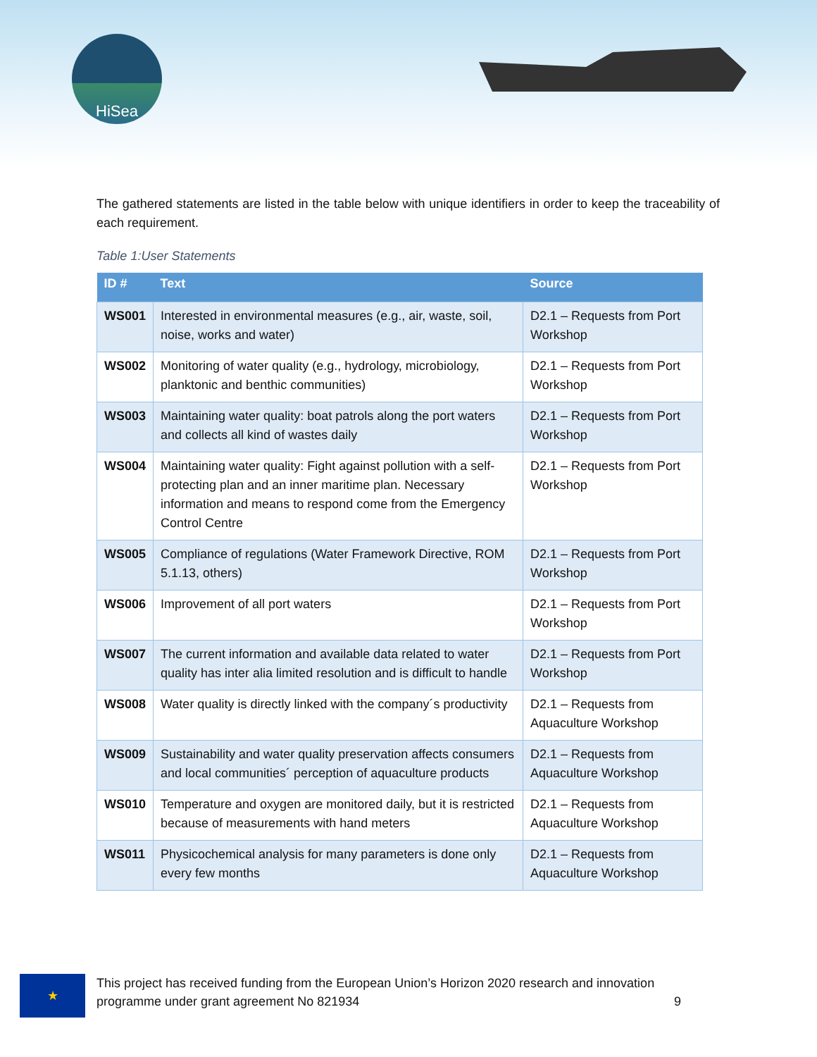HiSea
The gathered statements are listed in the table below with unique identifiers in order to keep the traceability of each requirement.
Table 1:User Statements
| ID # | Text | Source |
| --- | --- | --- |
| WS001 | Interested in environmental measures (e.g., air, waste, soil, noise, works and water) | D2.1 – Requests from Port Workshop |
| WS002 | Monitoring of water quality (e.g., hydrology, microbiology, planktonic and benthic communities) | D2.1 – Requests from Port Workshop |
| WS003 | Maintaining water quality: boat patrols along the port waters and collects all kind of wastes daily | D2.1 – Requests from Port Workshop |
| WS004 | Maintaining water quality: Fight against pollution with a self-protecting plan and an inner maritime plan. Necessary information and means to respond come from the Emergency Control Centre | D2.1 – Requests from Port Workshop |
| WS005 | Compliance of regulations (Water Framework Directive, ROM 5.1.13, others) | D2.1 – Requests from Port Workshop |
| WS006 | Improvement of all port waters | D2.1 – Requests from Port Workshop |
| WS007 | The current information and available data related to water quality has inter alia limited resolution and is difficult to handle | D2.1 – Requests from Port Workshop |
| WS008 | Water quality is directly linked with the company´s productivity | D2.1 – Requests from Aquaculture Workshop |
| WS009 | Sustainability and water quality preservation affects consumers and local communities´ perception of aquaculture products | D2.1 – Requests from Aquaculture Workshop |
| WS010 | Temperature and oxygen are monitored daily, but it is restricted because of measurements with hand meters | D2.1 – Requests from Aquaculture Workshop |
| WS011 | Physicochemical analysis for many parameters is done only every few months | D2.1 – Requests from Aquaculture Workshop |
★
This project has received funding from the European Union’s Horizon 2020 research and innovation programme under grant agreement No 821934 9